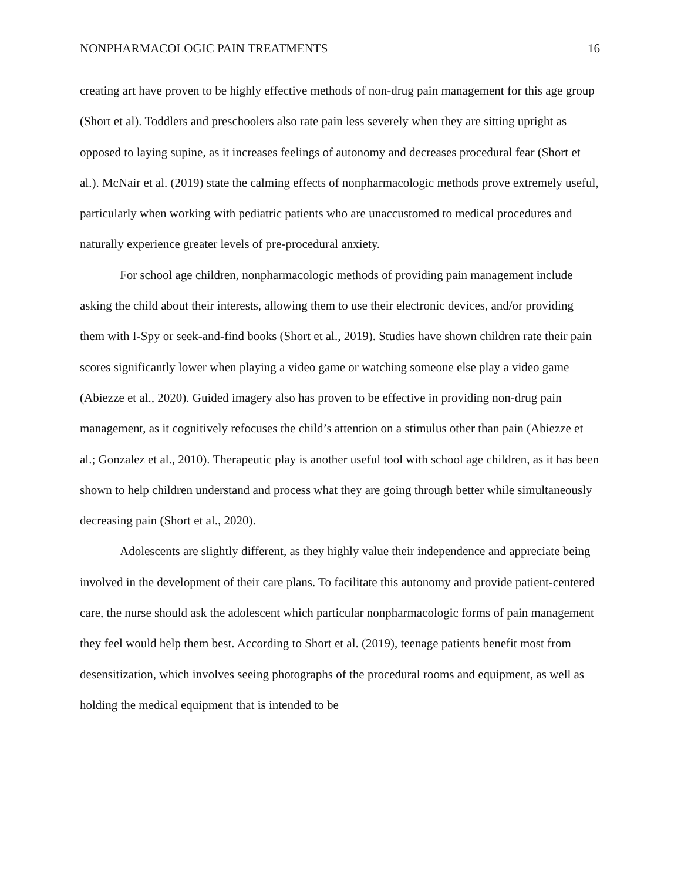NONPHARMACOLOGIC PAIN TREATMENTS 16
creating art have proven to be highly effective methods of non-drug pain management for this age group (Short et al). Toddlers and preschoolers also rate pain less severely when they are sitting upright as opposed to laying supine, as it increases feelings of autonomy and decreases procedural fear (Short et al.). McNair et al. (2019) state the calming effects of nonpharmacologic methods prove extremely useful, particularly when working with pediatric patients who are unaccustomed to medical procedures and naturally experience greater levels of pre-procedural anxiety.
For school age children, nonpharmacologic methods of providing pain management include asking the child about their interests, allowing them to use their electronic devices, and/or providing them with I-Spy or seek-and-find books (Short et al., 2019). Studies have shown children rate their pain scores significantly lower when playing a video game or watching someone else play a video game (Abiezze et al., 2020). Guided imagery also has proven to be effective in providing non-drug pain management, as it cognitively refocuses the child’s attention on a stimulus other than pain (Abiezze et al.; Gonzalez et al., 2010). Therapeutic play is another useful tool with school age children, as it has been shown to help children understand and process what they are going through better while simultaneously decreasing pain (Short et al., 2020).
Adolescents are slightly different, as they highly value their independence and appreciate being involved in the development of their care plans. To facilitate this autonomy and provide patient-centered care, the nurse should ask the adolescent which particular nonpharmacologic forms of pain management they feel would help them best. According to Short et al. (2019), teenage patients benefit most from desensitization, which involves seeing photographs of the procedural rooms and equipment, as well as holding the medical equipment that is intended to be